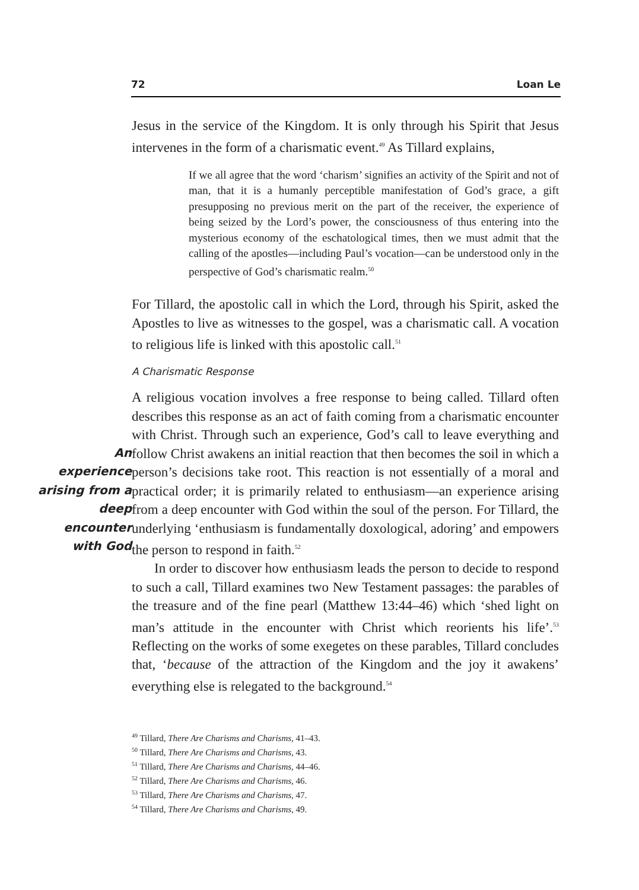72 Loan Le
Jesus in the service of the Kingdom. It is only through his Spirit that Jesus intervenes in the form of a charismatic event.<sup>49</sup> As Tillard explains,
If we all agree that the word ‘charism’ signifies an activity of the Spirit and not of man, that it is a humanly perceptible manifestation of God’s grace, a gift presupposing no previous merit on the part of the receiver, the experience of being seized by the Lord’s power, the consciousness of thus entering into the mysterious economy of the eschatological times, then we must admit that the calling of the apostles—including Paul’s vocation—can be understood only in the perspective of God’s charismatic realm.<sup>50</sup>
For Tillard, the apostolic call in which the Lord, through his Spirit, asked the Apostles to live as witnesses to the gospel, was a charismatic call. A vocation to religious life is linked with this apostolic call.<sup>51</sup>
A Charismatic Response
A religious vocation involves a free response to being called. Tillard often describes this response as an act of faith coming from a charismatic An experience arising from a deep encounter with God encounter with Christ. Through such an experience, God’s call to leave everything and follow Christ awakens an initial reaction that then becomes the soil in which a person’s decisions take root. This reaction is not essentially of a moral and practical order; it is primarily related to enthusiasm—an experience arising from a deep encounter with God within the soul of the person. For Tillard, the underlying ‘enthusiasm is fundamentally doxological, adoring’ and empowers the person to respond in faith.<sup>52</sup>
In order to discover how enthusiasm leads the person to decide to respond to such a call, Tillard examines two New Testament passages: the parables of the treasure and of the fine pearl (Matthew 13:44–46) which ‘shed light on man’s attitude in the encounter with Christ which reorients his life’.<sup>53</sup> Reflecting on the works of some exegetes on these parables, Tillard concludes that, ‘because of the attraction of the Kingdom and the joy it awakens’ everything else is relegated to the background.<sup>54</sup>
<sup>49</sup> Tillard, There Are Charisms and Charisms, 41–43.
<sup>50</sup> Tillard, There Are Charisms and Charisms, 43.
<sup>51</sup> Tillard, There Are Charisms and Charisms, 44–46.
<sup>52</sup> Tillard, There Are Charisms and Charisms, 46.
<sup>53</sup> Tillard, There Are Charisms and Charisms, 47.
<sup>54</sup> Tillard, There Are Charisms and Charisms, 49.